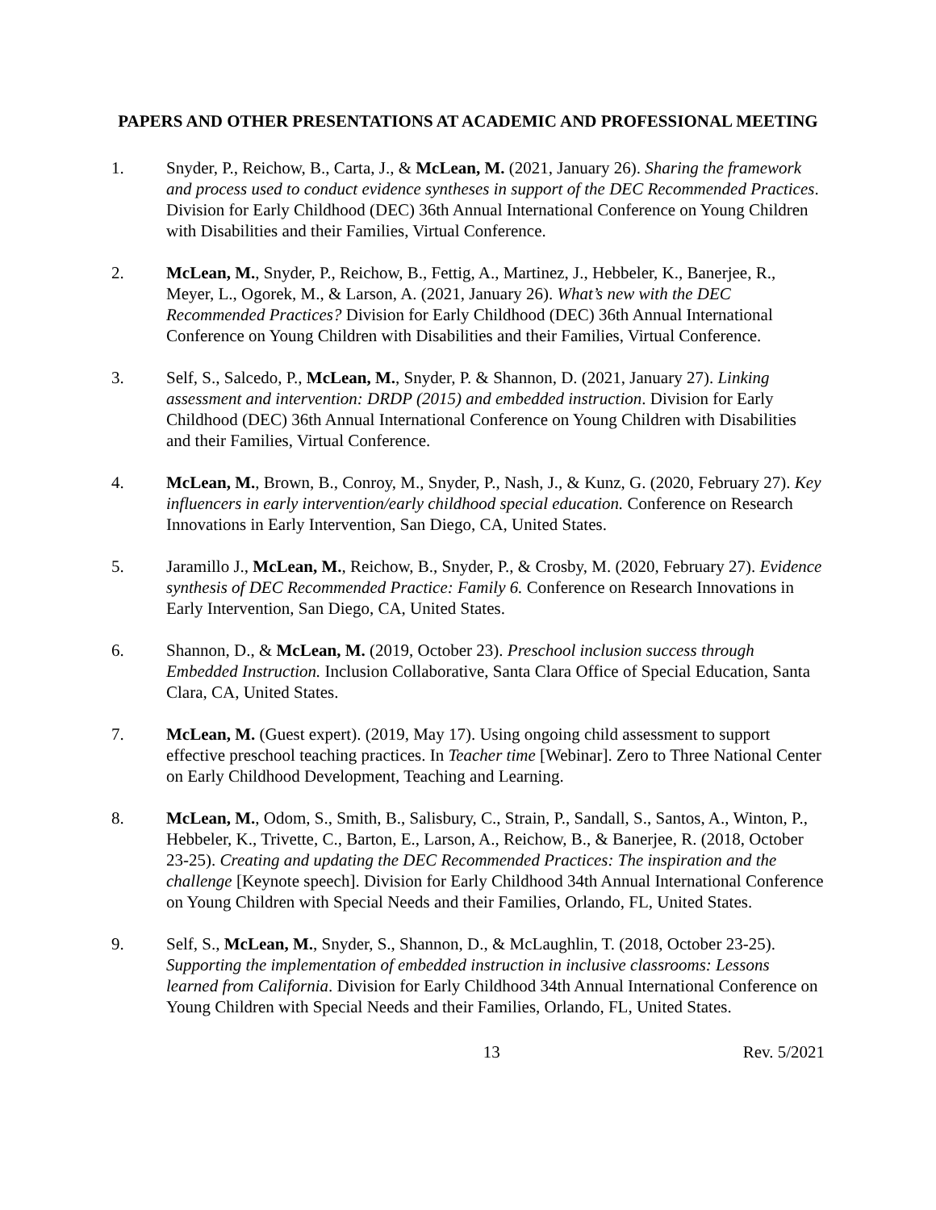PAPERS AND OTHER PRESENTATIONS AT ACADEMIC AND PROFESSIONAL MEETING
1. Snyder, P., Reichow, B., Carta, J., & McLean, M. (2021, January 26). Sharing the framework and process used to conduct evidence syntheses in support of the DEC Recommended Practices. Division for Early Childhood (DEC) 36th Annual International Conference on Young Children with Disabilities and their Families, Virtual Conference.
2. McLean, M., Snyder, P., Reichow, B., Fettig, A., Martinez, J., Hebbeler, K., Banerjee, R., Meyer, L., Ogorek, M., & Larson, A. (2021, January 26). What’s new with the DEC Recommended Practices? Division for Early Childhood (DEC) 36th Annual International Conference on Young Children with Disabilities and their Families, Virtual Conference.
3. Self, S., Salcedo, P., McLean, M., Snyder, P. & Shannon, D. (2021, January 27). Linking assessment and intervention: DRDP (2015) and embedded instruction. Division for Early Childhood (DEC) 36th Annual International Conference on Young Children with Disabilities and their Families, Virtual Conference.
4. McLean, M., Brown, B., Conroy, M., Snyder, P., Nash, J., & Kunz, G. (2020, February 27). Key influencers in early intervention/early childhood special education. Conference on Research Innovations in Early Intervention, San Diego, CA, United States.
5. Jaramillo J., McLean, M., Reichow, B., Snyder, P., & Crosby, M. (2020, February 27). Evidence synthesis of DEC Recommended Practice: Family 6. Conference on Research Innovations in Early Intervention, San Diego, CA, United States.
6. Shannon, D., & McLean, M. (2019, October 23). Preschool inclusion success through Embedded Instruction. Inclusion Collaborative, Santa Clara Office of Special Education, Santa Clara, CA, United States.
7. McLean, M. (Guest expert). (2019, May 17). Using ongoing child assessment to support effective preschool teaching practices. In Teacher time [Webinar]. Zero to Three National Center on Early Childhood Development, Teaching and Learning.
8. McLean, M., Odom, S., Smith, B., Salisbury, C., Strain, P., Sandall, S., Santos, A., Winton, P., Hebbeler, K., Trivette, C., Barton, E., Larson, A., Reichow, B., & Banerjee, R. (2018, October 23-25). Creating and updating the DEC Recommended Practices: The inspiration and the challenge [Keynote speech]. Division for Early Childhood 34th Annual International Conference on Young Children with Special Needs and their Families, Orlando, FL, United States.
9. Self, S., McLean, M., Snyder, S., Shannon, D., & McLaughlin, T. (2018, October 23-25). Supporting the implementation of embedded instruction in inclusive classrooms: Lessons learned from California. Division for Early Childhood 34th Annual International Conference on Young Children with Special Needs and their Families, Orlando, FL, United States.
13 Rev. 5/2021